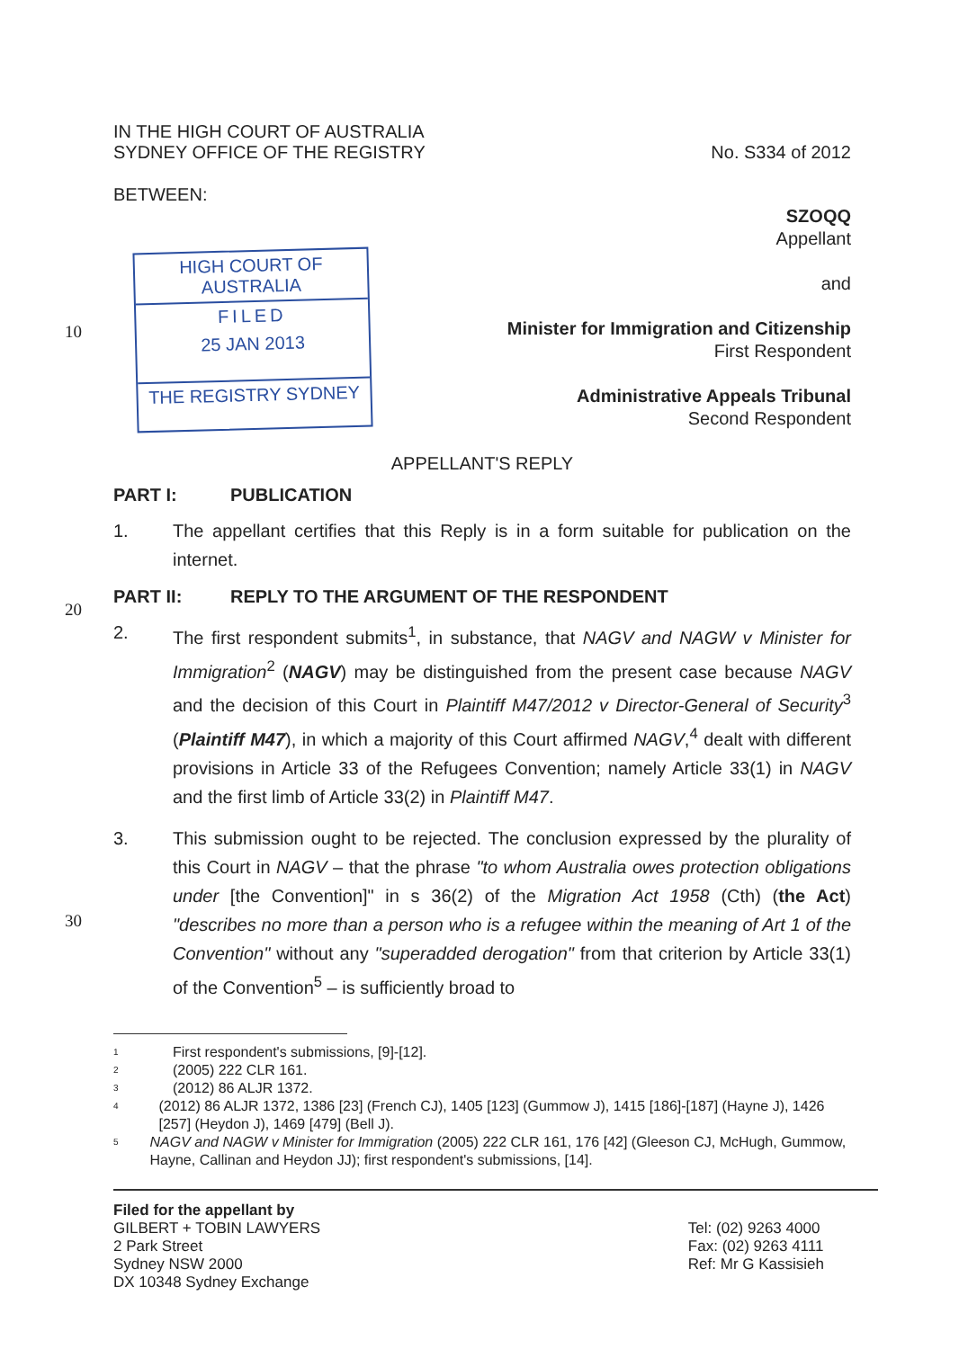IN THE HIGH COURT OF AUSTRALIA
SYDNEY OFFICE OF THE REGISTRY
No. S334 of 2012
BETWEEN:
HIGH COURT OF AUSTRALIA
FILED
25 JAN 2013
THE REGISTRY SYDNEY
SZOQQ
Appellant
and
Minister for Immigration and Citizenship
First Respondent
Administrative Appeals Tribunal
Second Respondent
10
APPELLANT'S REPLY
PART I: PUBLICATION
1. The appellant certifies that this Reply is in a form suitable for publication on the internet.
20
PART II: REPLY TO THE ARGUMENT OF THE RESPONDENT
2. The first respondent submits<sup>1</sup>, in substance, that NAGV and NAGW v Minister for Immigration<sup>2</sup> (NAGV) may be distinguished from the present case because NAGV and the decision of this Court in Plaintiff M47/2012 v Director-General of Security<sup>3</sup> (Plaintiff M47), in which a majority of this Court affirmed NAGV,<sup>4</sup> dealt with different provisions in Article 33 of the Refugees Convention; namely Article 33(1) in NAGV and the first limb of Article 33(2) in Plaintiff M47.
30
3. This submission ought to be rejected. The conclusion expressed by the plurality of this Court in NAGV – that the phrase "to whom Australia owes protection obligations under [the Convention]" in s 36(2) of the Migration Act 1958 (Cth) (the Act) "describes no more than a person who is a refugee within the meaning of Art 1 of the Convention" without any "superadded derogation" from that criterion by Article 33(1) of the Convention<sup>5</sup> – is sufficiently broad to
<sup>1</sup>
First respondent's submissions, [9]-[12].
<sup>2</sup>
(2005) 222 CLR 161.
<sup>3</sup>
(2012) 86 ALJR 1372.
<sup>4</sup>
(2012) 86 ALJR 1372, 1386 [23] (French CJ), 1405 [123] (Gummow J), 1415 [186]-[187] (Hayne J), 1426 [257] (Heydon J), 1469 [479] (Bell J).
<sup>5</sup>
NAGV and NAGW v Minister for Immigration (2005) 222 CLR 161, 176 [42] (Gleeson CJ, McHugh, Gummow, Hayne, Callinan and Heydon JJ); first respondent's submissions, [14].
Filed for the appellant by
GILBERT + TOBIN LAWYERS
2 Park Street
Sydney NSW 2000
DX 10348 Sydney Exchange
Tel: (02) 9263 4000
Fax: (02) 9263 4111
Ref: Mr G Kassisieh